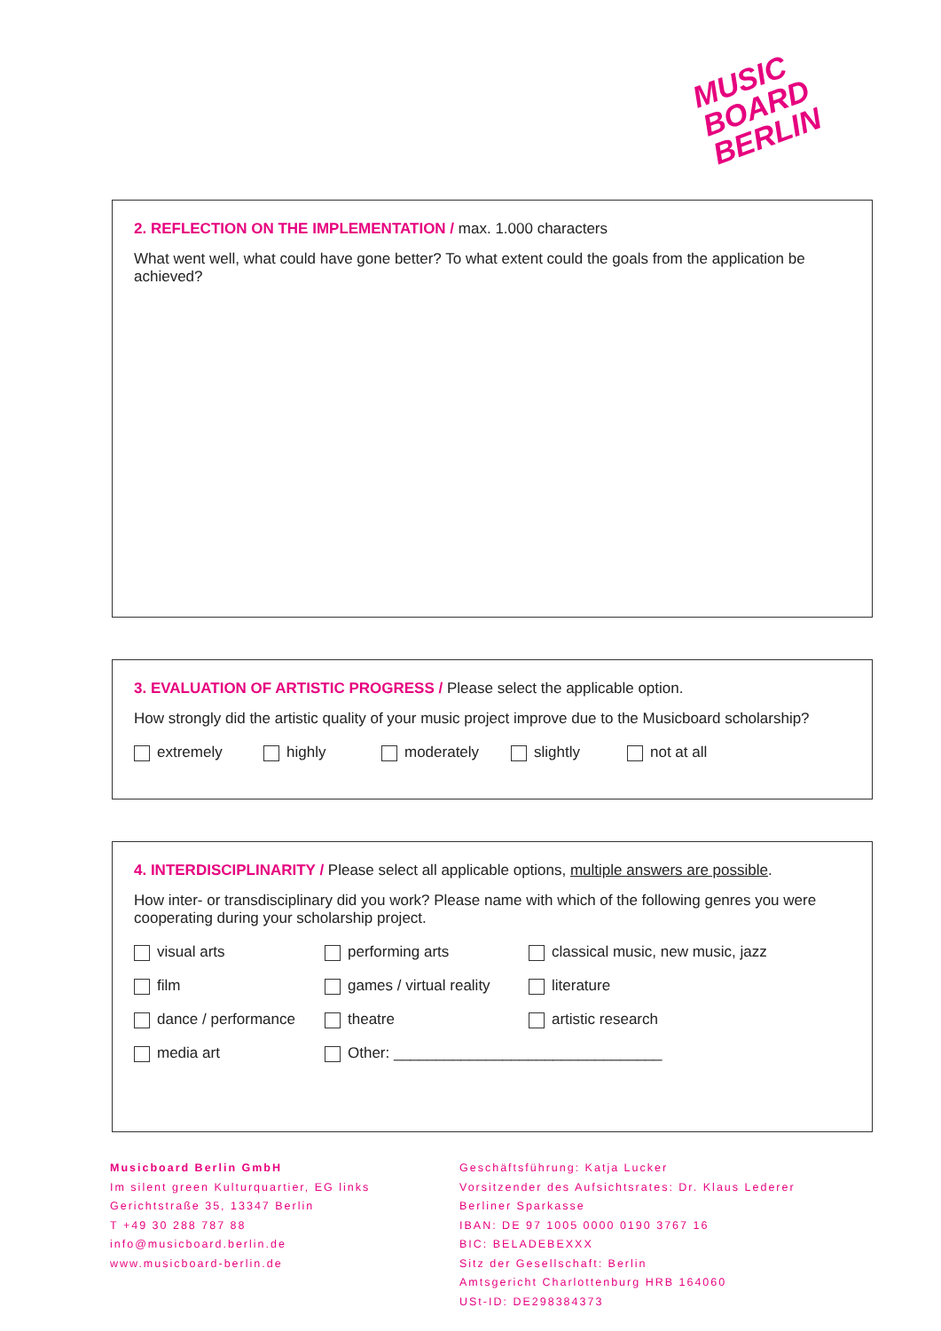MUSIC
BOARD
BERLIN
2. REFLECTION ON THE IMPLEMENTATION / max. 1.000 characters
What went well, what could have gone better? To what extent could the goals from the application be achieved?
3. EVALUATION OF ARTISTIC PROGRESS / Please select the applicable option.
How strongly did the artistic quality of your music project improve due to the Musicboard scholarship?
extremely highly moderately slightly not at all
4. INTERDISCIPLINARITY / Please select all applicable options, multiple answers are possible.
How inter- or transdisciplinary did you work? Please name with which of the following genres you were cooperating during your scholarship project.
visual arts performing arts classical music, new music, jazz
film games / virtual reality literature
dance / performance theatre artistic research
media art Other: ________________________________
Musicboard Berlin GmbH
Im silent green Kulturquartier, EG links
Gerichtstraße 35, 13347 Berlin
T +49 30 288 787 88
info@musicboard.berlin.de
www.musicboard-berlin.de
Geschäftsführung: Katja Lucker
Vorsitzender des Aufsichtsrates: Dr. Klaus Lederer
Berliner Sparkasse
IBAN: DE 97 1005 0000 0190 3767 16
BIC: BELADEBEXXX
Sitz der Gesellschaft: Berlin
Amtsgericht Charlottenburg HRB 164060
USt-ID: DE298384373